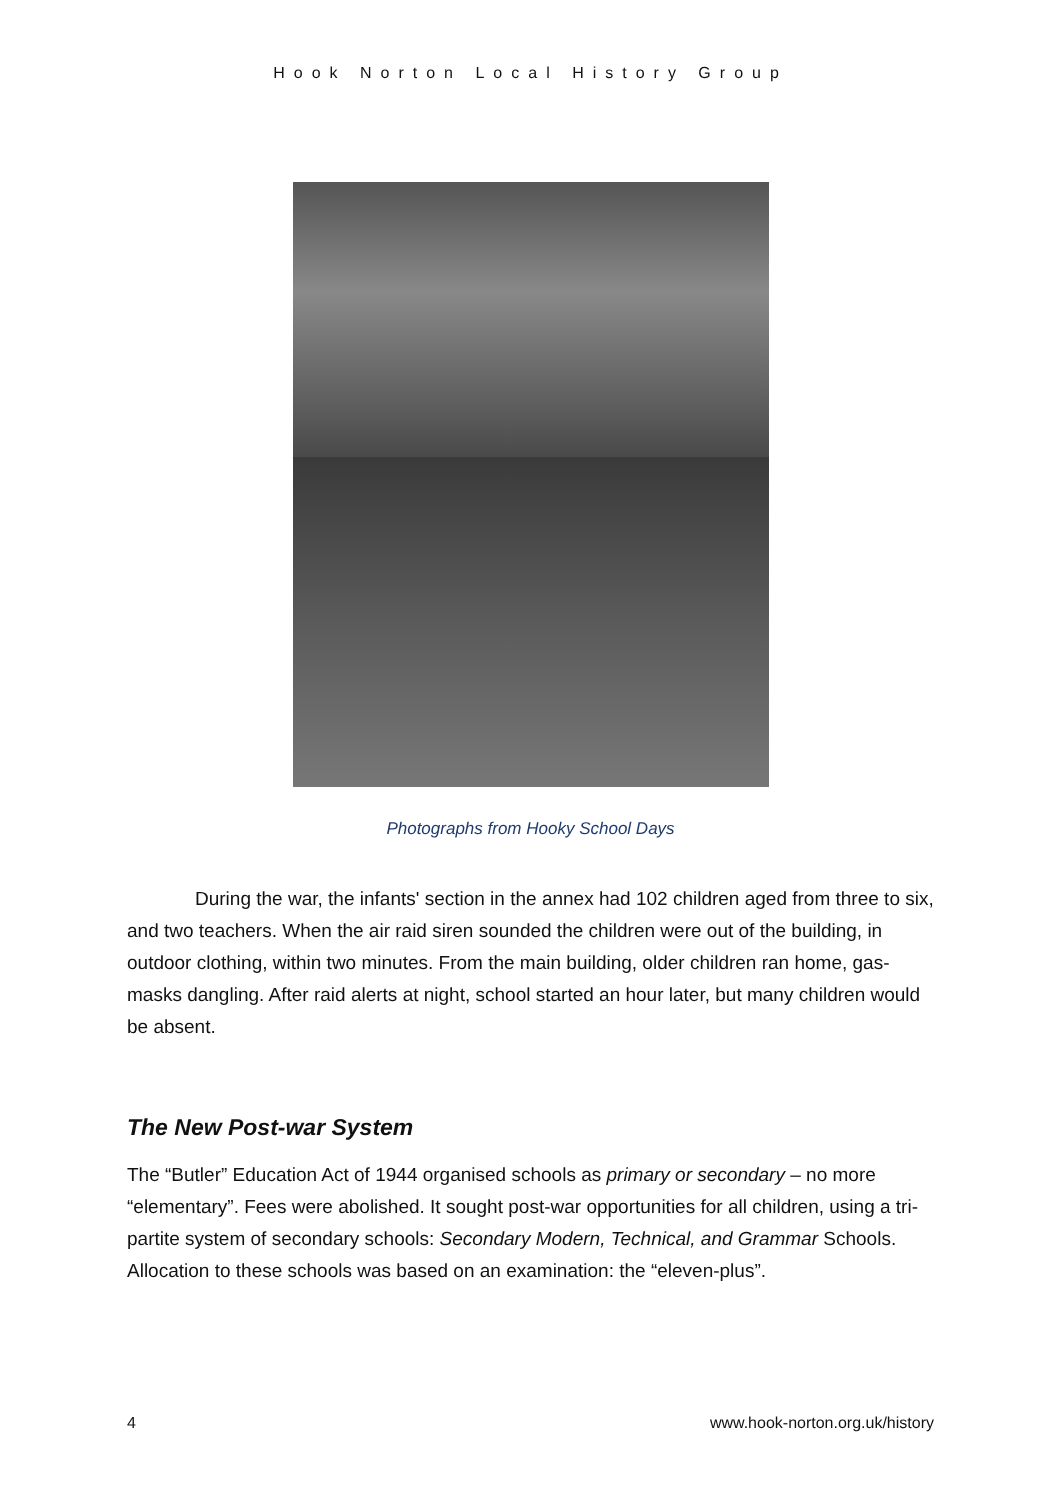Hook Norton Local History Group
Photographs from Hooky School Days
During the war, the infants' section in the annex had 102 children aged from three to six, and two teachers. When the air raid siren sounded the children were out of the building, in outdoor clothing, within two minutes. From the main building, older children ran home, gas-masks dangling. After raid alerts at night, school started an hour later, but many children would be absent.
The New Post-war System
The “Butler” Education Act of 1944 organised schools as primary or secondary – no more “elementary”. Fees were abolished. It sought post-war opportunities for all children, using a tri-partite system of secondary schools: Secondary Modern, Technical, and Grammar Schools. Allocation to these schools was based on an examination: the “eleven-plus”.
4 www.hook-norton.org.uk/history